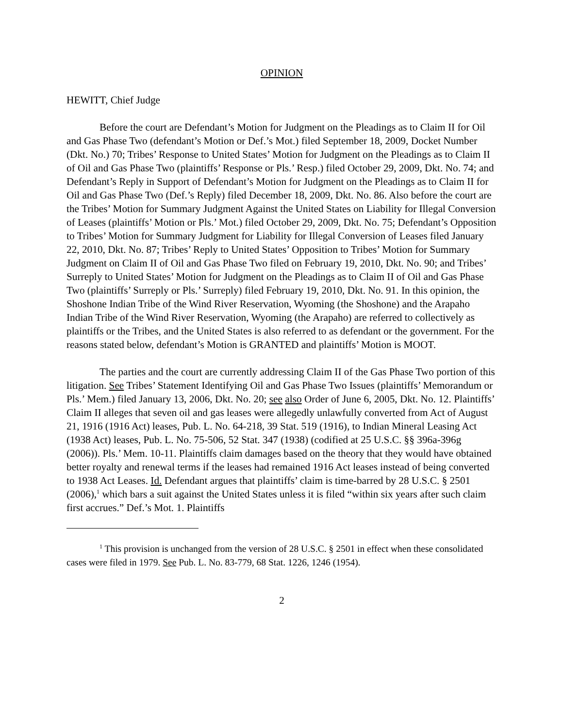OPINION
HEWITT, Chief Judge
Before the court are Defendant’s Motion for Judgment on the Pleadings as to Claim II for Oil and Gas Phase Two (defendant’s Motion or Def.’s Mot.) filed September 18, 2009, Docket Number (Dkt. No.) 70; Tribes’ Response to United States’ Motion for Judgment on the Pleadings as to Claim II of Oil and Gas Phase Two (plaintiffs’ Response or Pls.’ Resp.) filed October 29, 2009, Dkt. No. 74; and Defendant’s Reply in Support of Defendant’s Motion for Judgment on the Pleadings as to Claim II for Oil and Gas Phase Two (Def.’s Reply) filed December 18, 2009, Dkt. No. 86. Also before the court are the Tribes’ Motion for Summary Judgment Against the United States on Liability for Illegal Conversion of Leases (plaintiffs’ Motion or Pls.’ Mot.) filed October 29, 2009, Dkt. No. 75; Defendant’s Opposition to Tribes’ Motion for Summary Judgment for Liability for Illegal Conversion of Leases filed January 22, 2010, Dkt. No. 87; Tribes’ Reply to United States’ Opposition to Tribes’ Motion for Summary Judgment on Claim II of Oil and Gas Phase Two filed on February 19, 2010, Dkt. No. 90; and Tribes’ Surreply to United States’ Motion for Judgment on the Pleadings as to Claim II of Oil and Gas Phase Two (plaintiffs’ Surreply or Pls.’ Surreply) filed February 19, 2010, Dkt. No. 91. In this opinion, the Shoshone Indian Tribe of the Wind River Reservation, Wyoming (the Shoshone) and the Arapaho Indian Tribe of the Wind River Reservation, Wyoming (the Arapaho) are referred to collectively as plaintiffs or the Tribes, and the United States is also referred to as defendant or the government. For the reasons stated below, defendant’s Motion is GRANTED and plaintiffs’ Motion is MOOT.
The parties and the court are currently addressing Claim II of the Gas Phase Two portion of this litigation. See Tribes’ Statement Identifying Oil and Gas Phase Two Issues (plaintiffs’ Memorandum or Pls.’ Mem.) filed January 13, 2006, Dkt. No. 20; see also Order of June 6, 2005, Dkt. No. 12. Plaintiffs’ Claim II alleges that seven oil and gas leases were allegedly unlawfully converted from Act of August 21, 1916 (1916 Act) leases, Pub. L. No. 64-218, 39 Stat. 519 (1916), to Indian Mineral Leasing Act (1938 Act) leases, Pub. L. No. 75-506, 52 Stat. 347 (1938) (codified at 25 U.S.C. §§ 396a-396g (2006)). Pls.’ Mem. 10-11. Plaintiffs claim damages based on the theory that they would have obtained better royalty and renewal terms if the leases had remained 1916 Act leases instead of being converted to 1938 Act Leases. Id. Defendant argues that plaintiffs’ claim is time-barred by 28 U.S.C. § 2501 (2006),<sup>1</sup> which bars a suit against the United States unless it is filed “within six years after such claim first accrues.” Def.’s Mot. 1. Plaintiffs
<sup>1</sup> This provision is unchanged from the version of 28 U.S.C. § 2501 in effect when these consolidated cases were filed in 1979. See Pub. L. No. 83-779, 68 Stat. 1226, 1246 (1954).
2